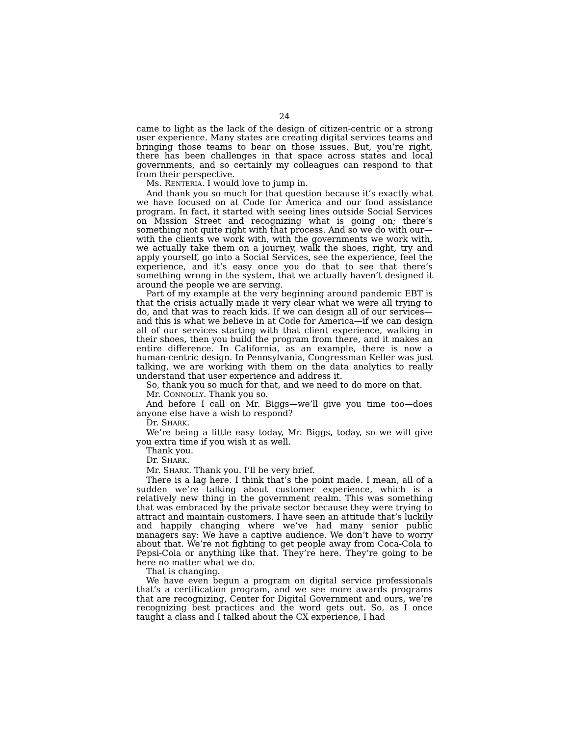24
came to light as the lack of the design of citizen-centric or a strong user experience. Many states are creating digital services teams and bringing those teams to bear on those issues. But, you’re right, there has been challenges in that space across states and local governments, and so certainly my colleagues can respond to that from their perspective.
Ms. RENTERIA. I would love to jump in.
And thank you so much for that question because it’s exactly what we have focused on at Code for America and our food assistance program. In fact, it started with seeing lines outside Social Services on Mission Street and recognizing what is going on; there’s something not quite right with that process. And so we do with our—with the clients we work with, with the governments we work with, we actually take them on a journey, walk the shoes, right, try and apply yourself, go into a Social Services, see the experience, feel the experience, and it’s easy once you do that to see that there’s something wrong in the system, that we actually haven’t designed it around the people we are serving.
Part of my example at the very beginning around pandemic EBT is that the crisis actually made it very clear what we were all trying to do, and that was to reach kids. If we can design all of our services—and this is what we believe in at Code for America—if we can design all of our services starting with that client experience, walking in their shoes, then you build the program from there, and it makes an entire difference. In California, as an example, there is now a human-centric design. In Pennsylvania, Congressman Keller was just talking, we are working with them on the data analytics to really understand that user experience and address it.
So, thank you so much for that, and we need to do more on that.
Mr. CONNOLLY. Thank you so.
And before I call on Mr. Biggs—we’ll give you time too—does anyone else have a wish to respond?
Dr. SHARK.
We’re being a little easy today, Mr. Biggs, today, so we will give you extra time if you wish it as well.
Thank you.
Dr. SHARK.
Mr. SHARK. Thank you. I’ll be very brief.
There is a lag here. I think that’s the point made. I mean, all of a sudden we’re talking about customer experience, which is a relatively new thing in the government realm. This was something that was embraced by the private sector because they were trying to attract and maintain customers. I have seen an attitude that’s luckily and happily changing where we’ve had many senior public managers say: We have a captive audience. We don’t have to worry about that. We’re not fighting to get people away from Coca-Cola to Pepsi-Cola or anything like that. They’re here. They’re going to be here no matter what we do.
That is changing.
We have even begun a program on digital service professionals that’s a certification program, and we see more awards programs that are recognizing, Center for Digital Government and ours, we’re recognizing best practices and the word gets out. So, as I once taught a class and I talked about the CX experience, I had